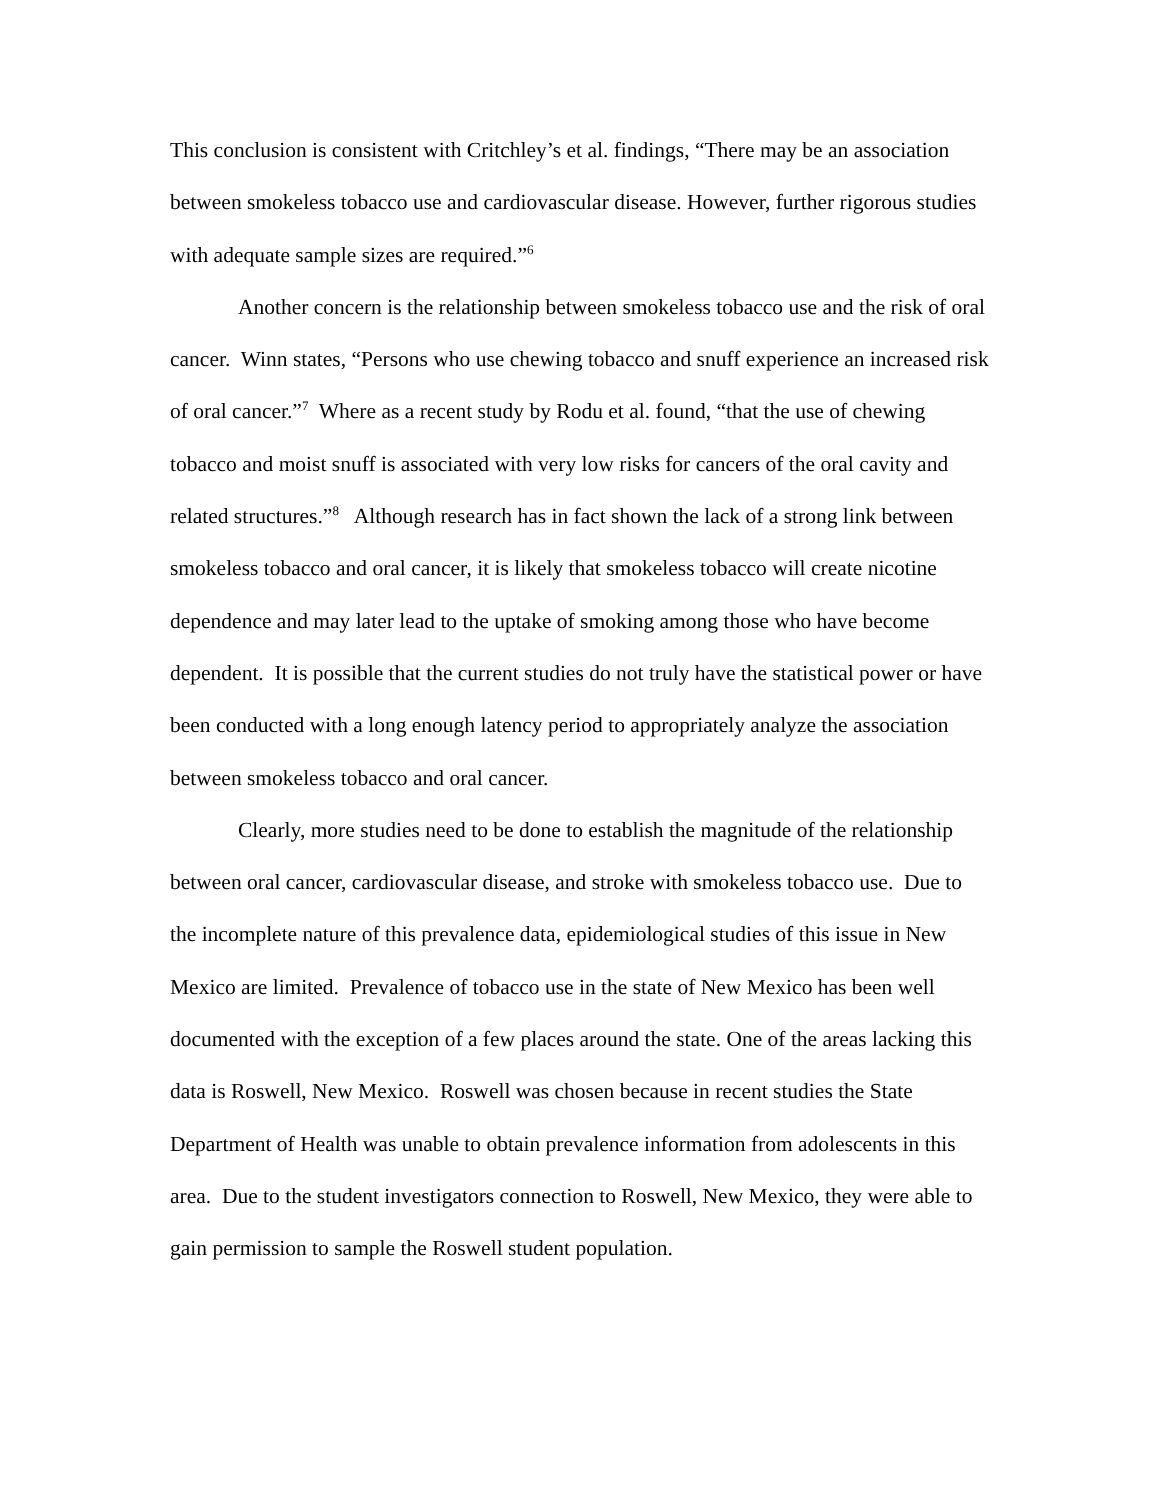This conclusion is consistent with Critchley’s et al. findings, “There may be an association between smokeless tobacco use and cardiovascular disease. However, further rigorous studies with adequate sample sizes are required.”<sup>6</sup>
Another concern is the relationship between smokeless tobacco use and the risk of oral cancer. Winn states, “Persons who use chewing tobacco and snuff experience an increased risk of oral cancer.”<sup>7</sup> Where as a recent study by Rodu et al. found, “that the use of chewing tobacco and moist snuff is associated with very low risks for cancers of the oral cavity and related structures.”<sup>8</sup> Although research has in fact shown the lack of a strong link between smokeless tobacco and oral cancer, it is likely that smokeless tobacco will create nicotine dependence and may later lead to the uptake of smoking among those who have become dependent. It is possible that the current studies do not truly have the statistical power or have been conducted with a long enough latency period to appropriately analyze the association between smokeless tobacco and oral cancer.
Clearly, more studies need to be done to establish the magnitude of the relationship between oral cancer, cardiovascular disease, and stroke with smokeless tobacco use. Due to the incomplete nature of this prevalence data, epidemiological studies of this issue in New Mexico are limited. Prevalence of tobacco use in the state of New Mexico has been well documented with the exception of a few places around the state. One of the areas lacking this data is Roswell, New Mexico. Roswell was chosen because in recent studies the State Department of Health was unable to obtain prevalence information from adolescents in this area. Due to the student investigators connection to Roswell, New Mexico, they were able to gain permission to sample the Roswell student population.